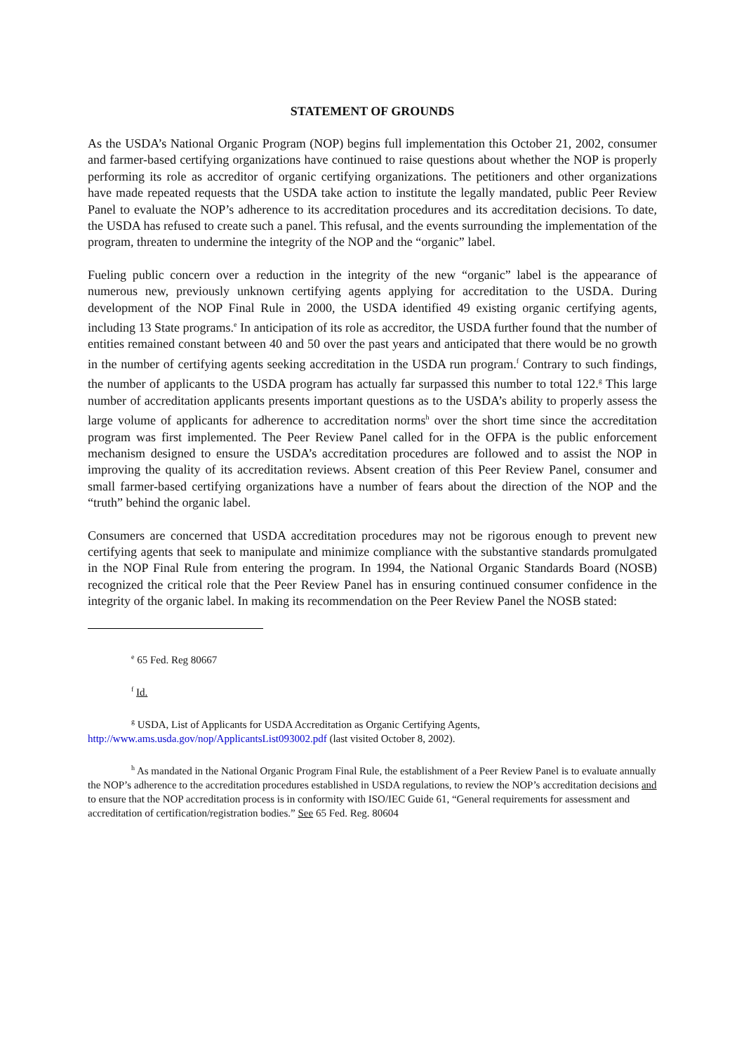STATEMENT OF GROUNDS
As the USDA’s National Organic Program (NOP) begins full implementation this October 21, 2002, consumer and farmer-based certifying organizations have continued to raise questions about whether the NOP is properly performing its role as accreditor of organic certifying organizations. The petitioners and other organizations have made repeated requests that the USDA take action to institute the legally mandated, public Peer Review Panel to evaluate the NOP’s adherence to its accreditation procedures and its accreditation decisions. To date, the USDA has refused to create such a panel. This refusal, and the events surrounding the implementation of the program, threaten to undermine the integrity of the NOP and the “organic” label.
Fueling public concern over a reduction in the integrity of the new “organic” label is the appearance of numerous new, previously unknown certifying agents applying for accreditation to the USDA. During development of the NOP Final Rule in 2000, the USDA identified 49 existing organic certifying agents, including 13 State programs.<sup>e</sup> In anticipation of its role as accreditor, the USDA further found that the number of entities remained constant between 40 and 50 over the past years and anticipated that there would be no growth in the number of certifying agents seeking accreditation in the USDA run program.<sup>f</sup> Contrary to such findings, the number of applicants to the USDA program has actually far surpassed this number to total 122.<sup>g</sup> This large number of accreditation applicants presents important questions as to the USDA’s ability to properly assess the large volume of applicants for adherence to accreditation norms<sup>h</sup> over the short time since the accreditation program was first implemented. The Peer Review Panel called for in the OFPA is the public enforcement mechanism designed to ensure the USDA’s accreditation procedures are followed and to assist the NOP in improving the quality of its accreditation reviews. Absent creation of this Peer Review Panel, consumer and small farmer-based certifying organizations have a number of fears about the direction of the NOP and the “truth” behind the organic label.
Consumers are concerned that USDA accreditation procedures may not be rigorous enough to prevent new certifying agents that seek to manipulate and minimize compliance with the substantive standards promulgated in the NOP Final Rule from entering the program. In 1994, the National Organic Standards Board (NOSB) recognized the critical role that the Peer Review Panel has in ensuring continued consumer confidence in the integrity of the organic label. In making its recommendation on the Peer Review Panel the NOSB stated:
<sup>e</sup> 65 Fed. Reg 80667
<sup>f</sup> Id.
<sup>g</sup> USDA, List of Applicants for USDA Accreditation as Organic Certifying Agents,
http://www.ams.usda.gov/nop/ApplicantsList093002.pdf (last visited October 8, 2002).
<sup>h</sup> As mandated in the National Organic Program Final Rule, the establishment of a Peer Review Panel is to evaluate annually the NOP’s adherence to the accreditation procedures established in USDA regulations, to review the NOP’s accreditation decisions and to ensure that the NOP accreditation process is in conformity with ISO/IEC Guide 61, “General requirements for assessment and accreditation of certification/registration bodies.” See 65 Fed. Reg. 80604